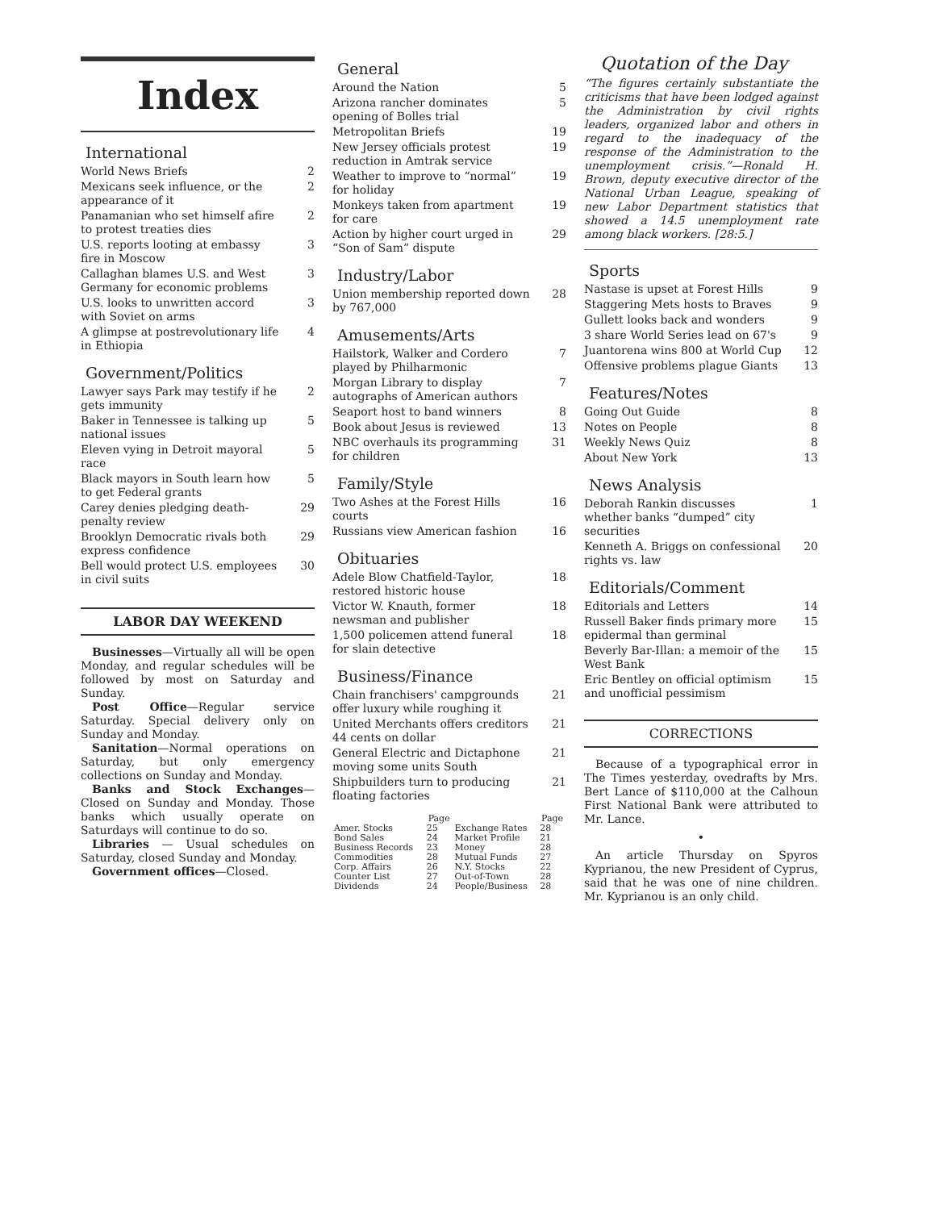Index
International
World News Briefs 2
Mexicans seek influence, or the appearance of it 2
Panamanian who set himself afire to protest treaties dies 2
U.S. reports looting at embassy fire in Moscow 3
Callaghan blames U.S. and West Germany for economic problems 3
U.S. looks to unwritten accord with Soviet on arms 3
A glimpse at postrevolutionary life in Ethiopia 4
Government/Politics
Lawyer says Park may testify if he gets immunity 2
Baker in Tennessee is talking up national issues 5
Eleven vying in Detroit mayoral race 5
Black mayors in South learn how to get Federal grants 5
Carey denies pledging death-penalty review 29
Brooklyn Democratic rivals both express confidence 29
Bell would protect U.S. employees in civil suits 30
LABOR DAY WEEKEND
Businesses—Virtually all will be open Monday, and regular schedules will be followed by most on Saturday and Sunday.
Post Office—Regular service Saturday. Special delivery only on Sunday and Monday.
Sanitation—Normal operations on Saturday, but only emergency collections on Sunday and Monday.
Banks and Stock Exchanges—Closed on Sunday and Monday. Those banks which usually operate on Saturdays will continue to do so.
Libraries — Usual schedules on Saturday, closed Sunday and Monday.
Government offices—Closed.
General
Around the Nation 5
Arizona rancher dominates opening of Bolles trial 5
Metropolitan Briefs 19
New Jersey officials protest reduction in Amtrak service 19
Weather to improve to “normal” for holiday 19
Monkeys taken from apartment for care 19
Action by higher court urged in “Son of Sam” dispute 29
Industry/Labor
Union membership reported down by 767,000 28
Amusements/Arts
Hailstork, Walker and Cordero played by Philharmonic 7
Morgan Library to display autographs of American authors 7
Seaport host to band winners 8
Book about Jesus is reviewed 13
NBC overhauls its programming for children 31
Family/Style
Two Ashes at the Forest Hills courts 16
Russians view American fashion 16
Obituaries
Adele Blow Chatfield-Taylor, restored historic house 18
Victor W. Knauth, former newsman and publisher 18
1,500 policemen attend funeral for slain detective 18
Business/Finance
Chain franchisers' campgrounds offer luxury while roughing it 21
United Merchants offers creditors 44 cents on dollar 21
General Electric and Dictaphone moving some units South 21
Shipbuilders turn to producing floating factories 21
| | Page | | Page |
| --- | --- | --- | --- |
| Amer. Stocks | 25 | Exchange Rates | 28 |
| Bond Sales | 24 | Market Profile | 21 |
| Business Records | 23 | Money | 28 |
| Commodities | 28 | Mutual Funds | 27 |
| Corp. Affairs | 26 | N.Y. Stocks | 22 |
| Counter List | 27 | Out-of-Town | 28 |
| Dividends | 24 | People/Business | 28 |
Quotation of the Day
“The figures certainly substantiate the criticisms that have been lodged against the Administration by civil rights leaders, organized labor and others in regard to the inadequacy of the response of the Administration to the unemployment crisis.”—Ronald H. Brown, deputy executive director of the National Urban League, speaking of new Labor Department statistics that showed a 14.5 unemployment rate among black workers. [28:5.]
Sports
Nastase is upset at Forest Hills 9
Staggering Mets hosts to Braves 9
Gullett looks back and wonders 9
3 share World Series lead on 67's 9
Juantorena wins 800 at World Cup 12
Offensive problems plague Giants 13
Features/Notes
Going Out Guide 8
Notes on People 8
Weekly News Quiz 8
About New York 13
News Analysis
Deborah Rankin discusses whether banks “dumped” city securities 1
Kenneth A. Briggs on confessional rights vs. law 20
Editorials/Comment
Editorials and Letters 14
Russell Baker finds primary more epidermal than germinal 15
Beverly Bar-Illan: a memoir of the West Bank 15
Eric Bentley on official optimism and unofficial pessimism 15
CORRECTIONS
Because of a typographical error in The Times yesterday, ovedrafts by Mrs. Bert Lance of $110,000 at the Calhoun First National Bank were attributed to Mr. Lance.
•
An article Thursday on Spyros Kyprianou, the new President of Cyprus, said that he was one of nine children. Mr. Kyprianou is an only child.